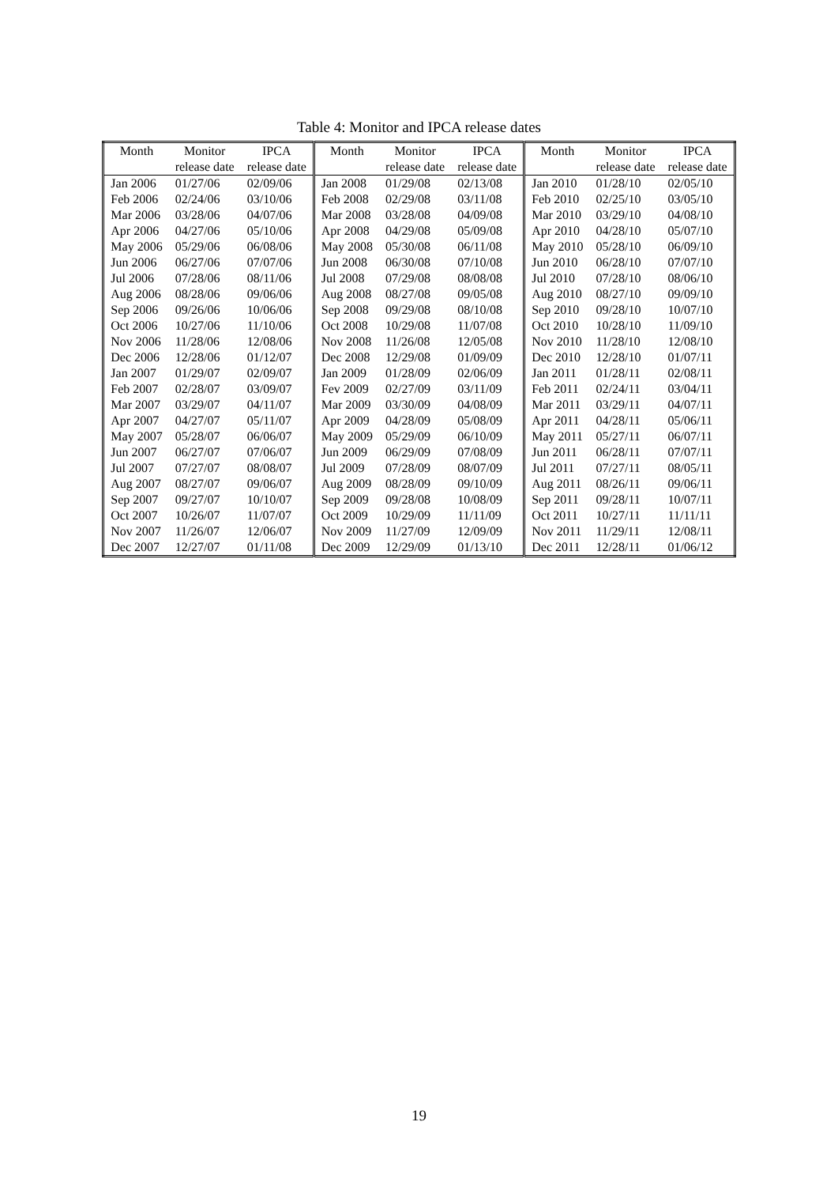Table 4: Monitor and IPCA release dates
| Month | Monitor | IPCA | Month | Monitor | IPCA | Month | Monitor | IPCA |
| --- | --- | --- | --- | --- | --- | --- | --- | --- |
| | release date | release date | | release date | release date | | release date | release date |
| Jan 2006 | 01/27/06 | 02/09/06 | Jan 2008 | 01/29/08 | 02/13/08 | Jan 2010 | 01/28/10 | 02/05/10 |
| Feb 2006 | 02/24/06 | 03/10/06 | Feb 2008 | 02/29/08 | 03/11/08 | Feb 2010 | 02/25/10 | 03/05/10 |
| Mar 2006 | 03/28/06 | 04/07/06 | Mar 2008 | 03/28/08 | 04/09/08 | Mar 2010 | 03/29/10 | 04/08/10 |
| Apr 2006 | 04/27/06 | 05/10/06 | Apr 2008 | 04/29/08 | 05/09/08 | Apr 2010 | 04/28/10 | 05/07/10 |
| May 2006 | 05/29/06 | 06/08/06 | May 2008 | 05/30/08 | 06/11/08 | May 2010 | 05/28/10 | 06/09/10 |
| Jun 2006 | 06/27/06 | 07/07/06 | Jun 2008 | 06/30/08 | 07/10/08 | Jun 2010 | 06/28/10 | 07/07/10 |
| Jul 2006 | 07/28/06 | 08/11/06 | Jul 2008 | 07/29/08 | 08/08/08 | Jul 2010 | 07/28/10 | 08/06/10 |
| Aug 2006 | 08/28/06 | 09/06/06 | Aug 2008 | 08/27/08 | 09/05/08 | Aug 2010 | 08/27/10 | 09/09/10 |
| Sep 2006 | 09/26/06 | 10/06/06 | Sep 2008 | 09/29/08 | 08/10/08 | Sep 2010 | 09/28/10 | 10/07/10 |
| Oct 2006 | 10/27/06 | 11/10/06 | Oct 2008 | 10/29/08 | 11/07/08 | Oct 2010 | 10/28/10 | 11/09/10 |
| Nov 2006 | 11/28/06 | 12/08/06 | Nov 2008 | 11/26/08 | 12/05/08 | Nov 2010 | 11/28/10 | 12/08/10 |
| Dec 2006 | 12/28/06 | 01/12/07 | Dec 2008 | 12/29/08 | 01/09/09 | Dec 2010 | 12/28/10 | 01/07/11 |
| Jan 2007 | 01/29/07 | 02/09/07 | Jan 2009 | 01/28/09 | 02/06/09 | Jan 2011 | 01/28/11 | 02/08/11 |
| Feb 2007 | 02/28/07 | 03/09/07 | Fev 2009 | 02/27/09 | 03/11/09 | Feb 2011 | 02/24/11 | 03/04/11 |
| Mar 2007 | 03/29/07 | 04/11/07 | Mar 2009 | 03/30/09 | 04/08/09 | Mar 2011 | 03/29/11 | 04/07/11 |
| Apr 2007 | 04/27/07 | 05/11/07 | Apr 2009 | 04/28/09 | 05/08/09 | Apr 2011 | 04/28/11 | 05/06/11 |
| May 2007 | 05/28/07 | 06/06/07 | May 2009 | 05/29/09 | 06/10/09 | May 2011 | 05/27/11 | 06/07/11 |
| Jun 2007 | 06/27/07 | 07/06/07 | Jun 2009 | 06/29/09 | 07/08/09 | Jun 2011 | 06/28/11 | 07/07/11 |
| Jul 2007 | 07/27/07 | 08/08/07 | Jul 2009 | 07/28/09 | 08/07/09 | Jul 2011 | 07/27/11 | 08/05/11 |
| Aug 2007 | 08/27/07 | 09/06/07 | Aug 2009 | 08/28/09 | 09/10/09 | Aug 2011 | 08/26/11 | 09/06/11 |
| Sep 2007 | 09/27/07 | 10/10/07 | Sep 2009 | 09/28/08 | 10/08/09 | Sep 2011 | 09/28/11 | 10/07/11 |
| Oct 2007 | 10/26/07 | 11/07/07 | Oct 2009 | 10/29/09 | 11/11/09 | Oct 2011 | 10/27/11 | 11/11/11 |
| Nov 2007 | 11/26/07 | 12/06/07 | Nov 2009 | 11/27/09 | 12/09/09 | Nov 2011 | 11/29/11 | 12/08/11 |
| Dec 2007 | 12/27/07 | 01/11/08 | Dec 2009 | 12/29/09 | 01/13/10 | Dec 2011 | 12/28/11 | 01/06/12 |
19